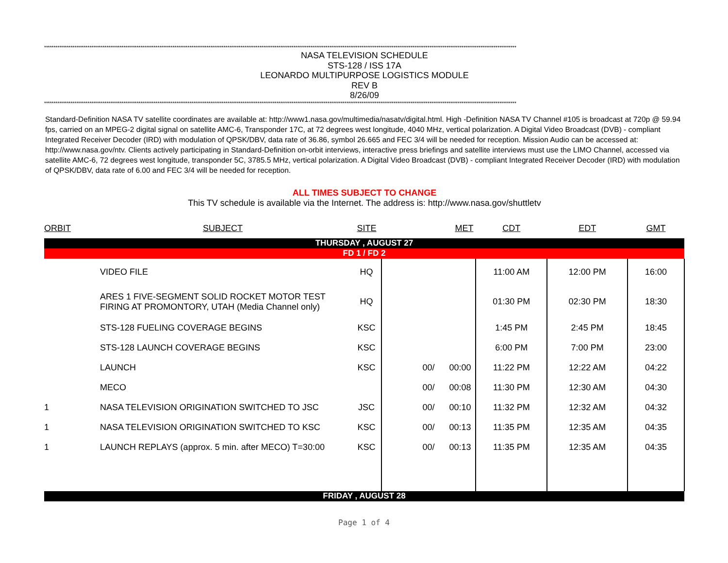**********************************************************************************************************************************************************************************************************************************************************
NASA TELEVISION SCHEDULE
STS-128 / ISS 17A
LEONARDO MULTIPURPOSE LOGISTICS MODULE
REV B
8/26/09
**********************************************************************************************************************************************************************************************************************************************************
Standard-Definition NASA TV satellite coordinates are available at: http://www1.nasa.gov/multimedia/nasatv/digital.html. High -Definition NASA TV Channel #105 is broadcast at 720p @ 59.94 fps, carried on an MPEG-2 digital signal on satellite AMC-6, Transponder 17C, at 72 degrees west longitude, 4040 MHz, vertical polarization. A Digital Video Broadcast (DVB) - compliant Integrated Receiver Decoder (IRD) with modulation of QPSK/DBV, data rate of 36.86, symbol 26.665 and FEC 3/4 will be needed for reception. Mission Audio can be accessed at: http://www.nasa.gov/ntv. Clients actively participating in Standard-Definition on-orbit interviews, interactive press briefings and satellite interviews must use the LIMO Channel, accessed via satellite AMC-6, 72 degrees west longitude, transponder 5C, 3785.5 MHz, vertical polarization. A Digital Video Broadcast (DVB) - compliant Integrated Receiver Decoder (IRD) with modulation of QPSK/DBV, data rate of 6.00 and FEC 3/4 will be needed for reception.
ALL TIMES SUBJECT TO CHANGE
This TV schedule is available via the Internet. The address is: http://www.nasa.gov/shuttletv
| ORBIT | SUBJECT | SITE | | MET | CDT | EDT | GMT |
| THURSDAY , AUGUST 27 | | | | | | | |
| FD 1 / FD 2 | | | | | | | |
| | VIDEO FILE | HQ | | | 11:00 AM | 12:00 PM | 16:00 |
| | ARES 1 FIVE-SEGMENT SOLID ROCKET MOTOR TEST FIRING AT PROMONTORY, UTAH (Media Channel only) | HQ | | | 01:30 PM | 02:30 PM | 18:30 |
| | STS-128 FUELING COVERAGE BEGINS | KSC | | | 1:45 PM | 2:45 PM | 18:45 |
| | STS-128 LAUNCH COVERAGE BEGINS | KSC | | | 6:00 PM | 7:00 PM | 23:00 |
| | LAUNCH | KSC | 00/ | 00:00 | 11:22 PM | 12:22 AM | 04:22 |
| | MECO | | 00/ | 00:08 | 11:30 PM | 12:30 AM | 04:30 |
| 1 | NASA TELEVISION ORIGINATION SWITCHED TO JSC | JSC | 00/ | 00:10 | 11:32 PM | 12:32 AM | 04:32 |
| 1 | NASA TELEVISION ORIGINATION SWITCHED TO KSC | KSC | 00/ | 00:13 | 11:35 PM | 12:35 AM | 04:35 |
| 1 | LAUNCH REPLAYS (approx. 5 min. after MECO) T=30:00 | KSC | 00/ | 00:13 | 11:35 PM | 12:35 AM | 04:35 |
| FRIDAY , AUGUST 28 | | | | | | | |
Page 1 of 4